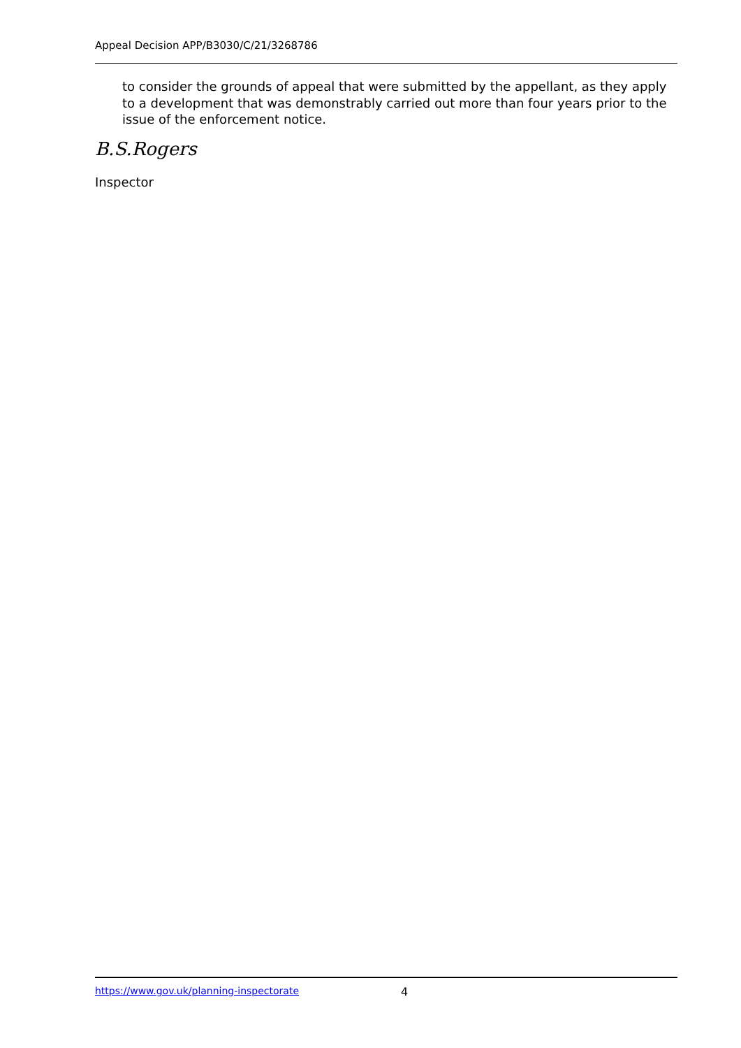Appeal Decision APP/B3030/C/21/3268786
to consider the grounds of appeal that were submitted by the appellant, as they apply to a development that was demonstrably carried out more than four years prior to the issue of the enforcement notice.
B.S.Rogers
Inspector
https://www.gov.uk/planning-inspectorate 4